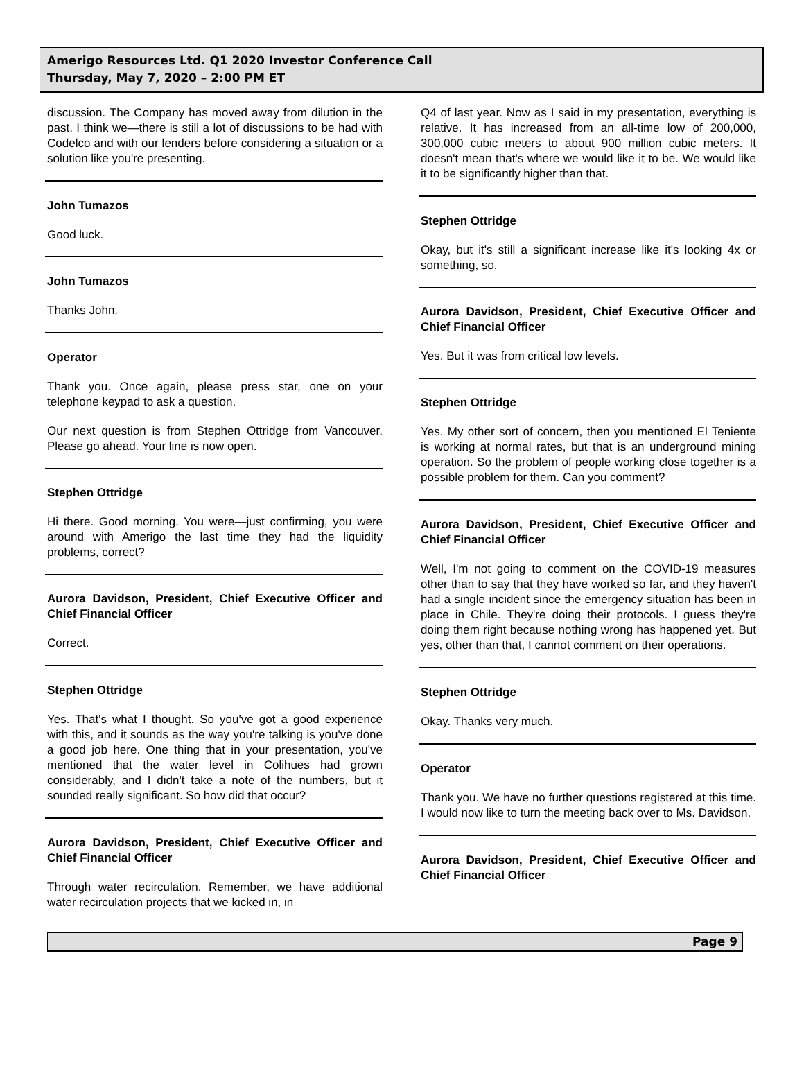Amerigo Resources Ltd. Q1 2020 Investor Conference Call
Thursday, May 7, 2020 – 2:00 PM ET
discussion. The Company has moved away from dilution in the past. I think we—there is still a lot of discussions to be had with Codelco and with our lenders before considering a situation or a solution like you're presenting.
John Tumazos
Good luck.
John Tumazos
Thanks John.
Operator
Thank you. Once again, please press star, one on your telephone keypad to ask a question.
Our next question is from Stephen Ottridge from Vancouver. Please go ahead. Your line is now open.
Stephen Ottridge
Hi there. Good morning. You were—just confirming, you were around with Amerigo the last time they had the liquidity problems, correct?
Aurora Davidson, President, Chief Executive Officer and Chief Financial Officer
Correct.
Stephen Ottridge
Yes. That's what I thought. So you've got a good experience with this, and it sounds as the way you're talking is you've done a good job here. One thing that in your presentation, you've mentioned that the water level in Colihues had grown considerably, and I didn't take a note of the numbers, but it sounded really significant. So how did that occur?
Aurora Davidson, President, Chief Executive Officer and Chief Financial Officer
Through water recirculation. Remember, we have additional water recirculation projects that we kicked in, in
Q4 of last year. Now as I said in my presentation, everything is relative. It has increased from an all-time low of 200,000, 300,000 cubic meters to about 900 million cubic meters. It doesn't mean that's where we would like it to be. We would like it to be significantly higher than that.
Stephen Ottridge
Okay, but it's still a significant increase like it's looking 4x or something, so.
Aurora Davidson, President, Chief Executive Officer and Chief Financial Officer
Yes. But it was from critical low levels.
Stephen Ottridge
Yes. My other sort of concern, then you mentioned El Teniente is working at normal rates, but that is an underground mining operation. So the problem of people working close together is a possible problem for them. Can you comment?
Aurora Davidson, President, Chief Executive Officer and Chief Financial Officer
Well, I'm not going to comment on the COVID-19 measures other than to say that they have worked so far, and they haven't had a single incident since the emergency situation has been in place in Chile. They're doing their protocols. I guess they're doing them right because nothing wrong has happened yet. But yes, other than that, I cannot comment on their operations.
Stephen Ottridge
Okay. Thanks very much.
Operator
Thank you. We have no further questions registered at this time. I would now like to turn the meeting back over to Ms. Davidson.
Aurora Davidson, President, Chief Executive Officer and Chief Financial Officer
Page 9